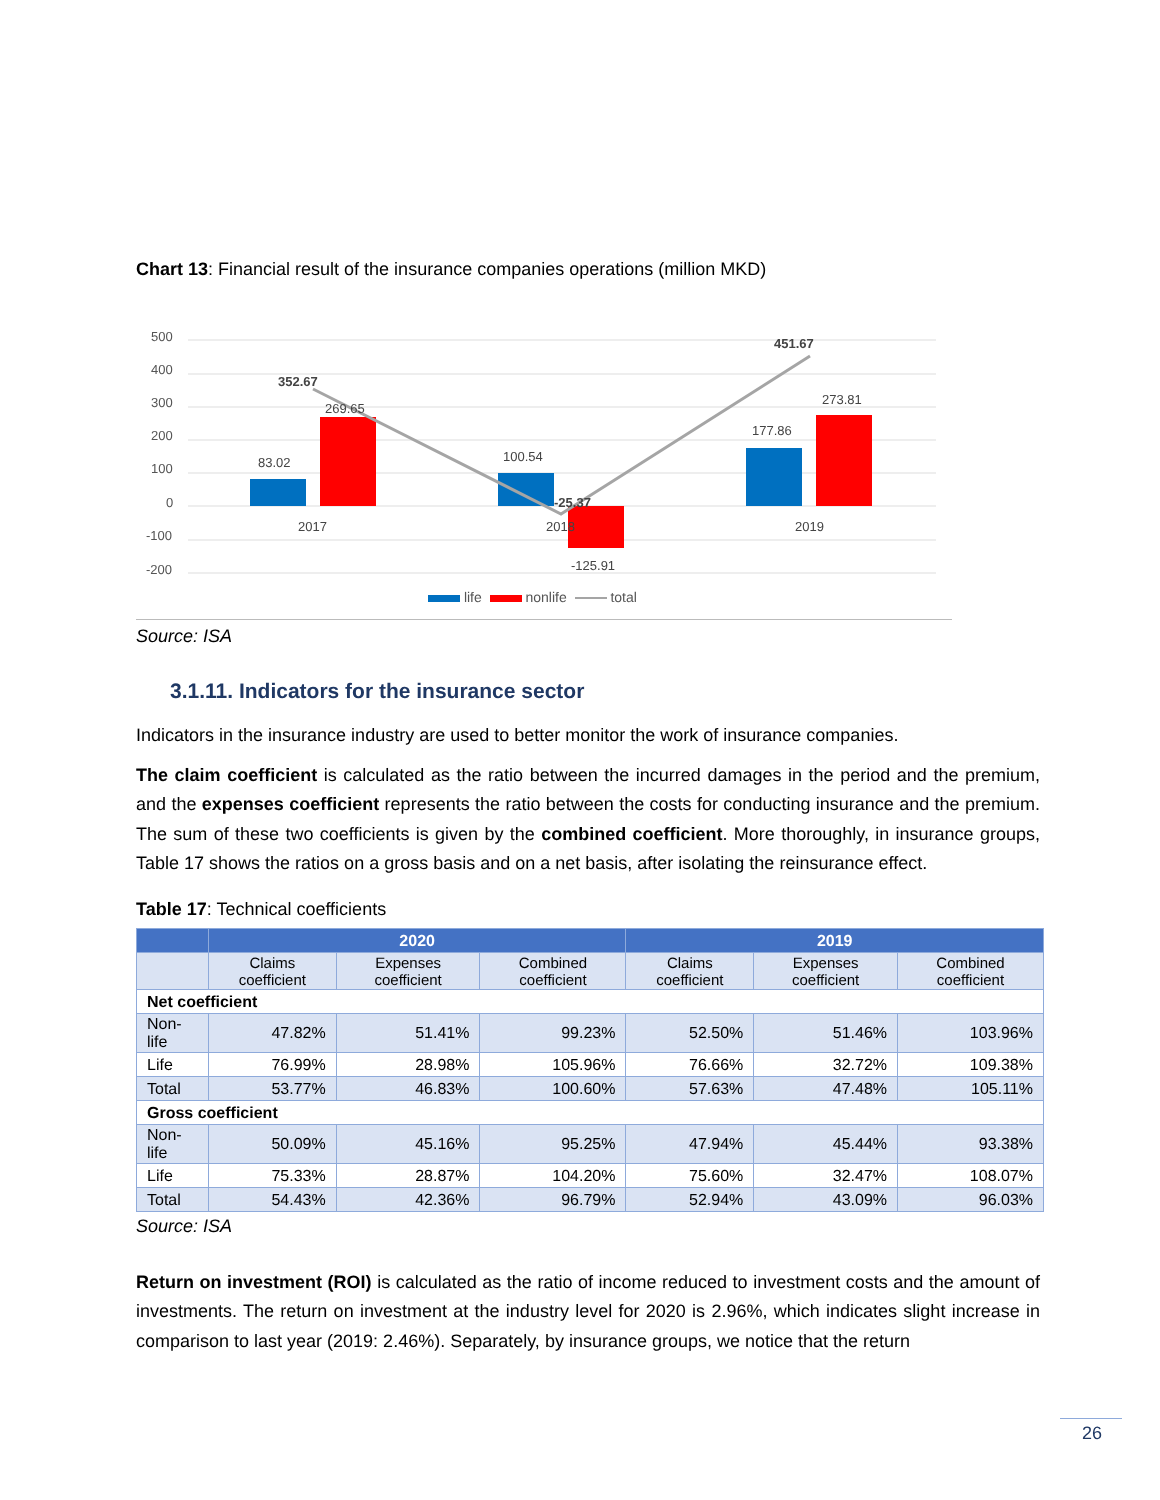Chart 13: Financial result of the insurance companies operations (million MKD)
500
400
300
200
100
0
-100
-200
83.02
269.65
100.54
-125.91
177.86
273.81
2017
2018
2019
352.67
-25.37
451.67
life nonlife total
Source: ISA
3.1.11. Indicators for the insurance sector
Indicators in the insurance industry are used to better monitor the work of insurance companies.
The claim coefficient is calculated as the ratio between the incurred damages in the period and the premium, and the expenses coefficient represents the ratio between the costs for conducting insurance and the premium. The sum of these two coefficients is given by the combined coefficient. More thoroughly, in insurance groups, Table 17 shows the ratios on a gross basis and on a net basis, after isolating the reinsurance effect.
Table 17: Technical coefficients
| | 2020 | | | 2019 | | |
| --- | --- | --- | --- | --- | --- | --- |
| | Claims coefficient | Expenses coefficient | Combined coefficient | Claims coefficient | Expenses coefficient | Combined coefficient |
| Net coefficient | | | | | | |
| Non-life | 47.82% | 51.41% | 99.23% | 52.50% | 51.46% | 103.96% |
| Life | 76.99% | 28.98% | 105.96% | 76.66% | 32.72% | 109.38% |
| Total | 53.77% | 46.83% | 100.60% | 57.63% | 47.48% | 105.11% |
| Gross coefficient | | | | | | |
| Non-life | 50.09% | 45.16% | 95.25% | 47.94% | 45.44% | 93.38% |
| Life | 75.33% | 28.87% | 104.20% | 75.60% | 32.47% | 108.07% |
| Total | 54.43% | 42.36% | 96.79% | 52.94% | 43.09% | 96.03% |
Source: ISA
Return on investment (ROI) is calculated as the ratio of income reduced to investment costs and the amount of investments. The return on investment at the industry level for 2020 is 2.96%, which indicates slight increase in comparison to last year (2019: 2.46%). Separately, by insurance groups, we notice that the return
26